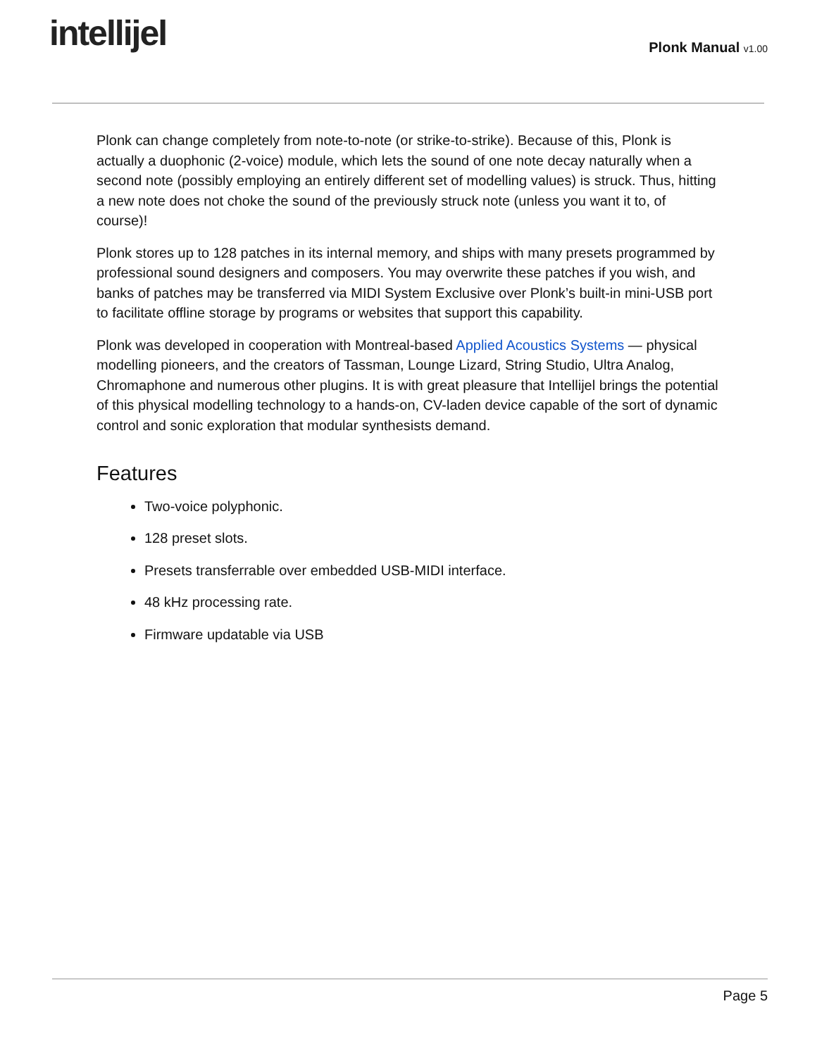intellijel
Plonk Manual v1.00
Plonk can change completely from note-to-note (or strike-to-strike). Because of this, Plonk is actually a duophonic (2-voice) module, which lets the sound of one note decay naturally when a second note (possibly employing an entirely different set of modelling values) is struck. Thus, hitting a new note does not choke the sound of the previously struck note (unless you want it to, of course)!
Plonk stores up to 128 patches in its internal memory, and ships with many presets programmed by professional sound designers and composers. You may overwrite these patches if you wish, and banks of patches may be transferred via MIDI System Exclusive over Plonk’s built-in mini-USB port to facilitate offline storage by programs or websites that support this capability.
Plonk was developed in cooperation with Montreal-based Applied Acoustics Systems — physical modelling pioneers, and the creators of Tassman, Lounge Lizard, String Studio, Ultra Analog, Chromaphone and numerous other plugins. It is with great pleasure that Intellijel brings the potential of this physical modelling technology to a hands-on, CV-laden device capable of the sort of dynamic control and sonic exploration that modular synthesists demand.
Features
Two-voice polyphonic.
128 preset slots.
Presets transferrable over embedded USB-MIDI interface.
48 kHz processing rate.
Firmware updatable via USB
Page 5